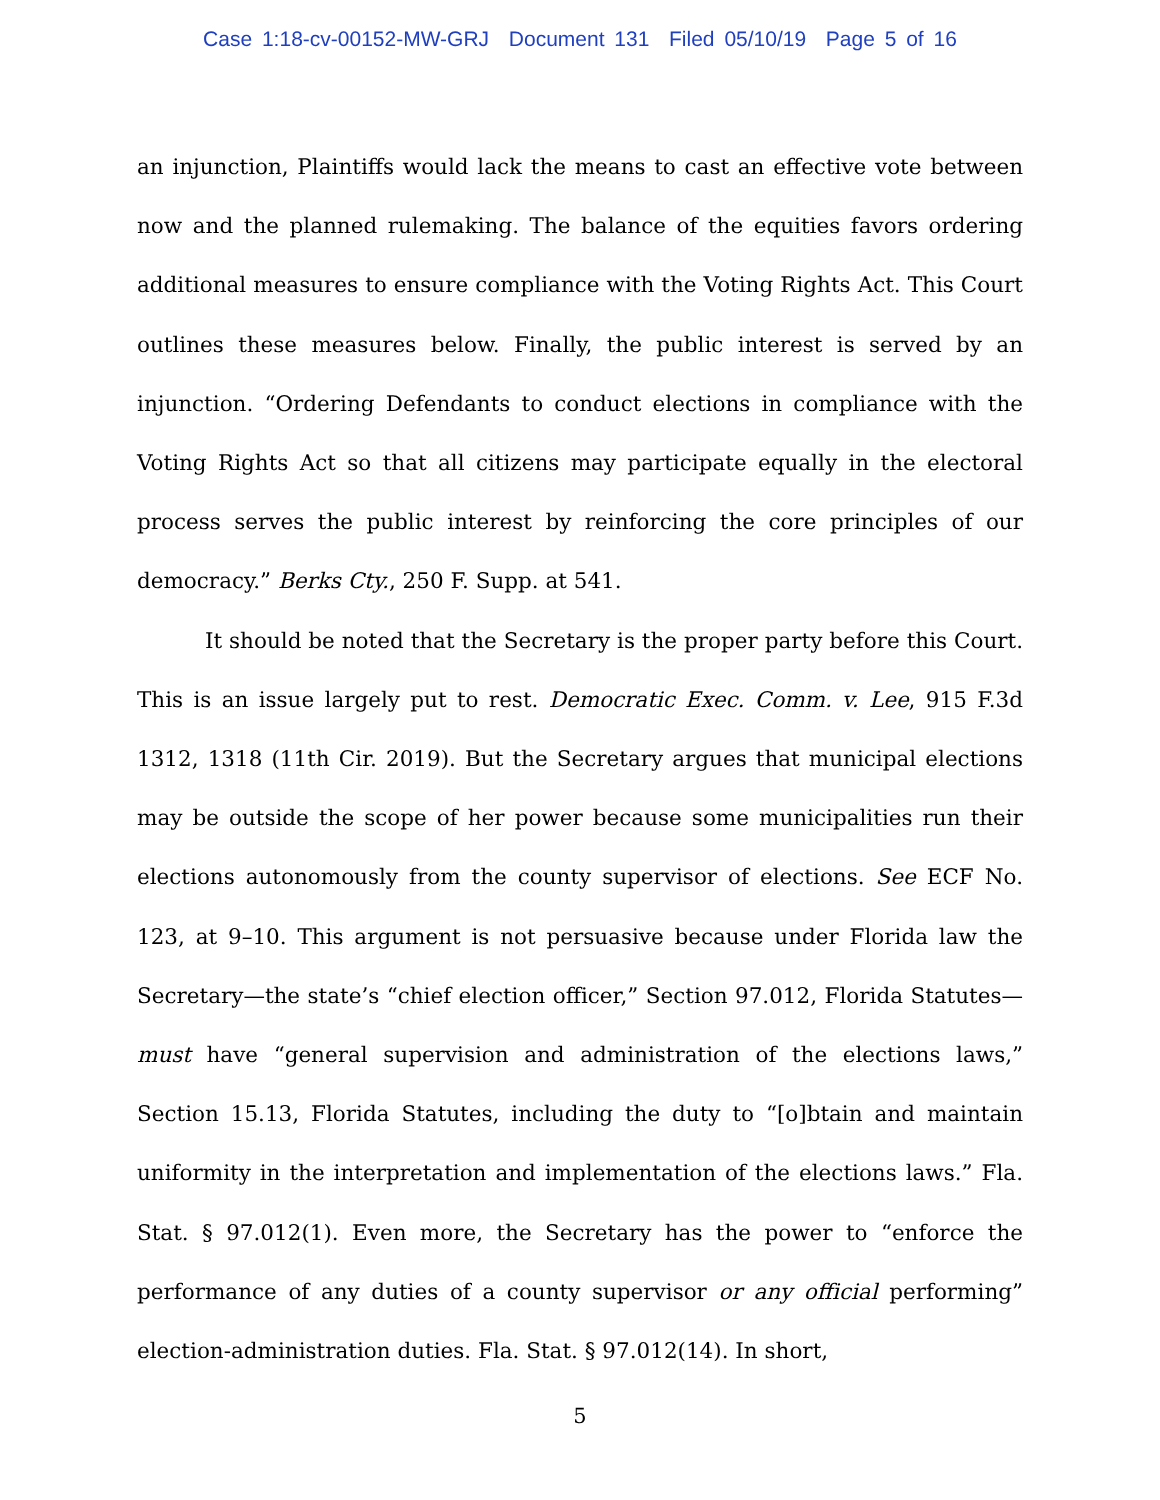Case 1:18-cv-00152-MW-GRJ Document 131 Filed 05/10/19 Page 5 of 16
an injunction, Plaintiffs would lack the means to cast an effective vote between now and the planned rulemaking. The balance of the equities favors ordering additional measures to ensure compliance with the Voting Rights Act. This Court outlines these measures below. Finally, the public interest is served by an injunction. “Ordering Defendants to conduct elections in compliance with the Voting Rights Act so that all citizens may participate equally in the electoral process serves the public interest by reinforcing the core principles of our democracy.” Berks Cty., 250 F. Supp. at 541.
It should be noted that the Secretary is the proper party before this Court. This is an issue largely put to rest. Democratic Exec. Comm. v. Lee, 915 F.3d 1312, 1318 (11th Cir. 2019). But the Secretary argues that municipal elections may be outside the scope of her power because some municipalities run their elections autonomously from the county supervisor of elections. See ECF No. 123, at 9–10. This argument is not persuasive because under Florida law the Secretary—the state’s “chief election officer,” Section 97.012, Florida Statutes—must have “general supervision and administration of the elections laws,” Section 15.13, Florida Statutes, including the duty to “[o]btain and maintain uniformity in the interpretation and implementation of the elections laws.” Fla. Stat. § 97.012(1). Even more, the Secretary has the power to “enforce the performance of any duties of a county supervisor or any official performing” election-administration duties. Fla. Stat. § 97.012(14). In short,
5